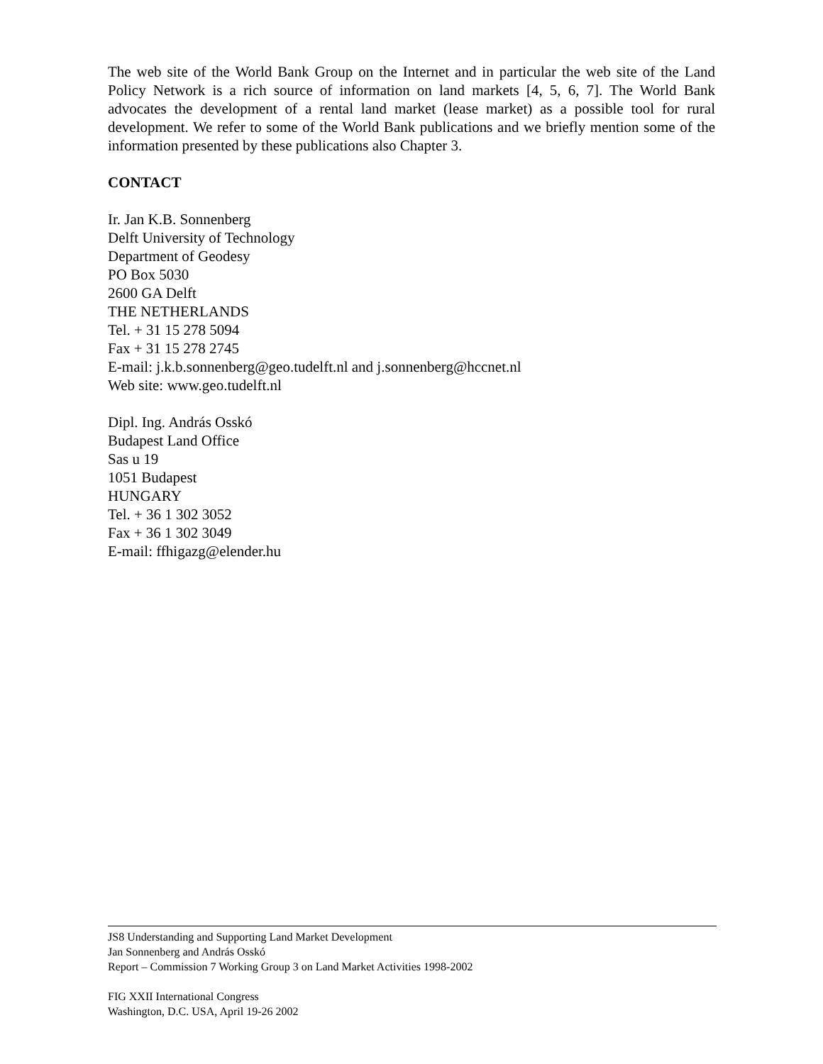The web site of the World Bank Group on the Internet and in particular the web site of the Land Policy Network is a rich source of information on land markets [4, 5, 6, 7]. The World Bank advocates the development of a rental land market (lease market) as a possible tool for rural development. We refer to some of the World Bank publications and we briefly mention some of the information presented by these publications also Chapter 3.
CONTACT
Ir. Jan K.B. Sonnenberg
Delft University of Technology
Department of Geodesy
PO Box 5030
2600 GA Delft
THE NETHERLANDS
Tel. + 31 15 278 5094
Fax + 31 15 278 2745
E-mail: j.k.b.sonnenberg@geo.tudelft.nl and j.sonnenberg@hccnet.nl
Web site: www.geo.tudelft.nl
Dipl. Ing. András Osskó
Budapest Land Office
Sas u 19
1051 Budapest
HUNGARY
Tel. + 36 1 302 3052
Fax + 36 1 302 3049
E-mail: ffhigazg@elender.hu
JS8 Understanding and Supporting Land Market Development
Jan Sonnenberg and András Osskó
Report – Commission 7 Working Group 3 on Land Market Activities 1998-2002
FIG XXII International Congress
Washington, D.C. USA, April 19-26 2002